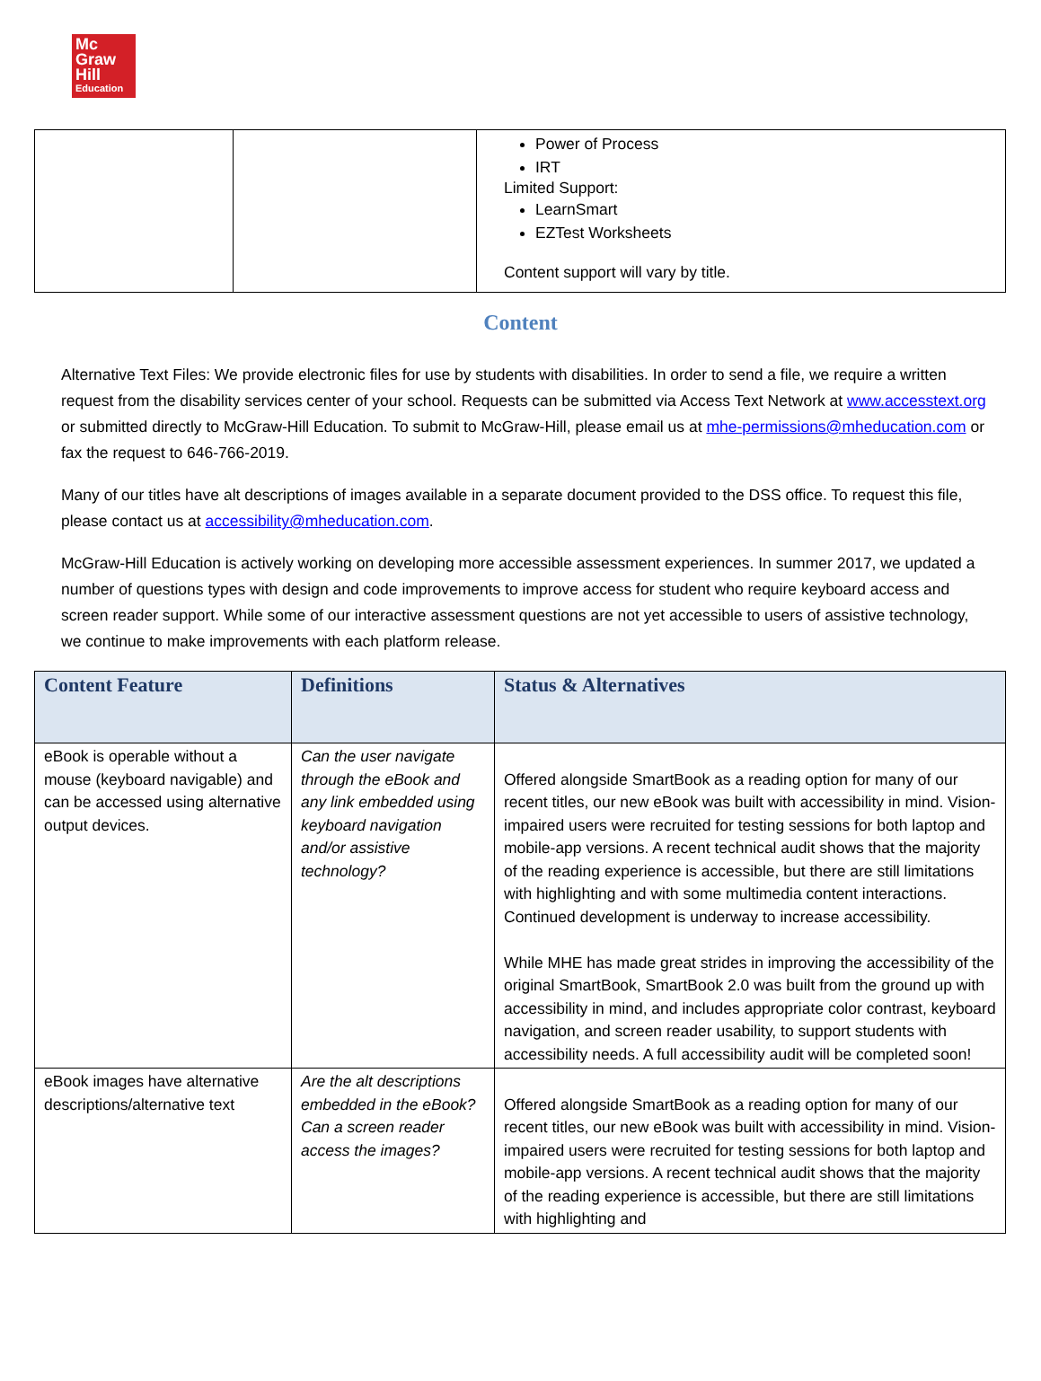Mc
Graw
Hill
Education
| | | Power of Process IRT Limited Support: LearnSmart EZTest Worksheets Content support will vary by title. |
Content
Alternative Text Files: We provide electronic files for use by students with disabilities. In order to send a file, we require a written request from the disability services center of your school. Requests can be submitted via Access Text Network at www.accesstext.org or submitted directly to McGraw-Hill Education. To submit to McGraw-Hill, please email us at mhe-permissions@mheducation.com or fax the request to 646-766-2019.
Many of our titles have alt descriptions of images available in a separate document provided to the DSS office. To request this file, please contact us at accessibility@mheducation.com.
McGraw-Hill Education is actively working on developing more accessible assessment experiences. In summer 2017, we updated a number of questions types with design and code improvements to improve access for student who require keyboard access and screen reader support. While some of our interactive assessment questions are not yet accessible to users of assistive technology, we continue to make improvements with each platform release.
| Content Feature | Definitions | Status & Alternatives |
| --- | --- | --- |
| eBook is operable without a mouse (keyboard navigable) and can be accessed using alternative output devices. | Can the user navigate through the eBook and any link embedded using keyboard navigation and/or assistive technology? | Offered alongside SmartBook as a reading option for many of our recent titles, our new eBook was built with accessibility in mind. Vision-impaired users were recruited for testing sessions for both laptop and mobile-app versions. A recent technical audit shows that the majority of the reading experience is accessible, but there are still limitations with highlighting and with some multimedia content interactions. Continued development is underway to increase accessibility. While MHE has made great strides in improving the accessibility of the original SmartBook, SmartBook 2.0 was built from the ground up with accessibility in mind, and includes appropriate color contrast, keyboard navigation, and screen reader usability, to support students with accessibility needs. A full accessibility audit will be completed soon! |
| eBook images have alternative descriptions/alternative text | Are the alt descriptions embedded in the eBook? Can a screen reader access the images? | Offered alongside SmartBook as a reading option for many of our recent titles, our new eBook was built with accessibility in mind. Vision-impaired users were recruited for testing sessions for both laptop and mobile-app versions. A recent technical audit shows that the majority of the reading experience is accessible, but there are still limitations with highlighting and |